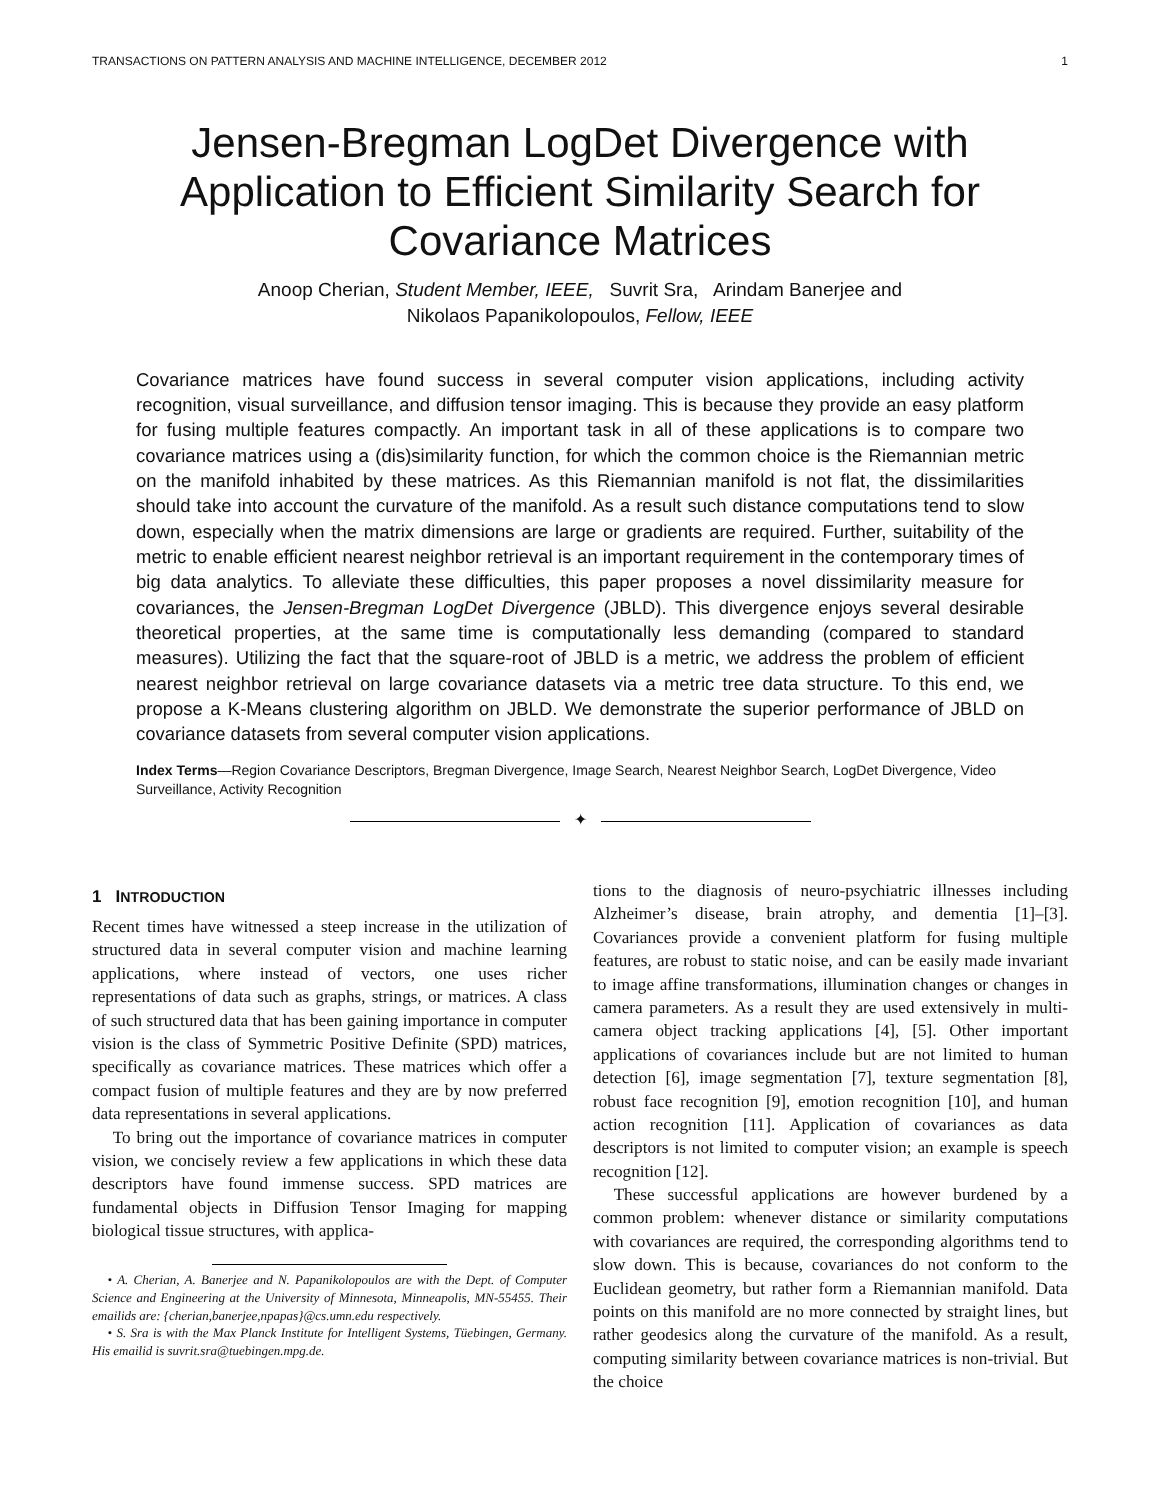TRANSACTIONS ON PATTERN ANALYSIS AND MACHINE INTELLIGENCE, DECEMBER 2012 1
Jensen-Bregman LogDet Divergence with Application to Efficient Similarity Search for Covariance Matrices
Anoop Cherian, Student Member, IEEE, Suvrit Sra, Arindam Banerjee and
Nikolaos Papanikolopoulos, Fellow, IEEE
Covariance matrices have found success in several computer vision applications, including activity recognition, visual surveillance, and diffusion tensor imaging. This is because they provide an easy platform for fusing multiple features compactly. An important task in all of these applications is to compare two covariance matrices using a (dis)similarity function, for which the common choice is the Riemannian metric on the manifold inhabited by these matrices. As this Riemannian manifold is not flat, the dissimilarities should take into account the curvature of the manifold. As a result such distance computations tend to slow down, especially when the matrix dimensions are large or gradients are required. Further, suitability of the metric to enable efficient nearest neighbor retrieval is an important requirement in the contemporary times of big data analytics. To alleviate these difficulties, this paper proposes a novel dissimilarity measure for covariances, the Jensen-Bregman LogDet Divergence (JBLD). This divergence enjoys several desirable theoretical properties, at the same time is computationally less demanding (compared to standard measures). Utilizing the fact that the square-root of JBLD is a metric, we address the problem of efficient nearest neighbor retrieval on large covariance datasets via a metric tree data structure. To this end, we propose a K-Means clustering algorithm on JBLD. We demonstrate the superior performance of JBLD on covariance datasets from several computer vision applications.
Index Terms—Region Covariance Descriptors, Bregman Divergence, Image Search, Nearest Neighbor Search, LogDet Divergence, Video Surveillance, Activity Recognition
✦
1 INTRODUCTION
Recent times have witnessed a steep increase in the utilization of structured data in several computer vision and machine learning applications, where instead of vectors, one uses richer representations of data such as graphs, strings, or matrices. A class of such structured data that has been gaining importance in computer vision is the class of Symmetric Positive Definite (SPD) matrices, specifically as covariance matrices. These matrices which offer a compact fusion of multiple features and they are by now preferred data representations in several applications.
To bring out the importance of covariance matrices in computer vision, we concisely review a few applications in which these data descriptors have found immense success. SPD matrices are fundamental objects in Diffusion Tensor Imaging for mapping biological tissue structures, with applica-
• A. Cherian, A. Banerjee and N. Papanikolopoulos are with the Dept. of Computer Science and Engineering at the University of Minnesota, Minneapolis, MN-55455. Their emailids are: {cherian,banerjee,npapas}@cs.umn.edu respectively.
• S. Sra is with the Max Planck Institute for Intelligent Systems, Tüebingen, Germany. His emailid is suvrit.sra@tuebingen.mpg.de.
tions to the diagnosis of neuro-psychiatric illnesses including Alzheimer’s disease, brain atrophy, and dementia [1]–[3]. Covariances provide a convenient platform for fusing multiple features, are robust to static noise, and can be easily made invariant to image affine transformations, illumination changes or changes in camera parameters. As a result they are used extensively in multi-camera object tracking applications [4], [5]. Other important applications of covariances include but are not limited to human detection [6], image segmentation [7], texture segmentation [8], robust face recognition [9], emotion recognition [10], and human action recognition [11]. Application of covariances as data descriptors is not limited to computer vision; an example is speech recognition [12].
These successful applications are however burdened by a common problem: whenever distance or similarity computations with covariances are required, the corresponding algorithms tend to slow down. This is because, covariances do not conform to the Euclidean geometry, but rather form a Riemannian manifold. Data points on this manifold are no more connected by straight lines, but rather geodesics along the curvature of the manifold. As a result, computing similarity between covariance matrices is non-trivial. But the choice